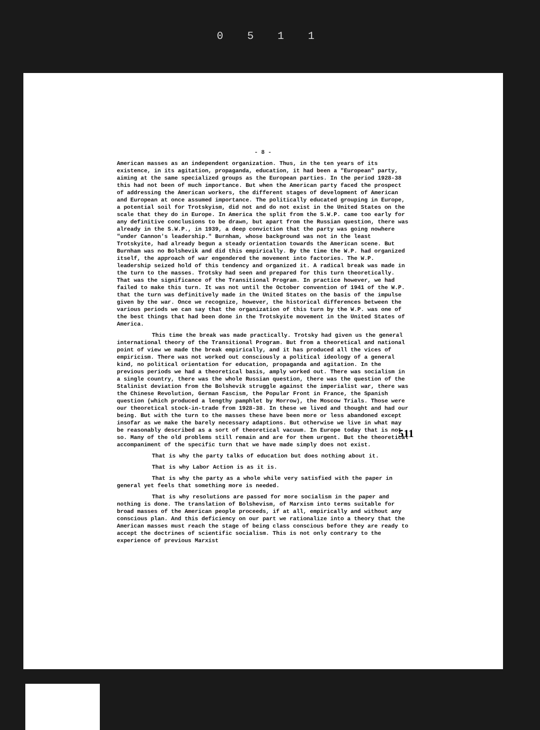0 5 1 1
- 8 -
American masses as an independent organization. Thus, in the ten years of its existence, in its agitation, propaganda, education, it had been a "European" party, aiming at the same specialized groups as the European parties. In the period 1928-38 this had not been of much importance. But when the American party faced the prospect of addressing the American workers, the different stages of development of American and European at once assumed importance. The politically educated grouping in Europe, a potential soil for Trotskyism, did not and do not exist in the United States on the scale that they do in Europe. In America the split from the S.W.P. came too early for any definitive conclusions to be drawn, but apart from the Russian question, there was already in the S.W.P., in 1939, a deep conviction that the party was going nowhere "under Cannon's leadership." Burnham, whose background was not in the least Trotskyite, had already begun a steady orientation towards the American scene. But Burnham was no Bolshevik and did this empirically. By the time the W.P. had organized itself, the approach of war engendered the movement into factories. The W.P. leadership seized hold of this tendency and organized it. A radical break was made in the turn to the masses. Trotsky had seen and prepared for this turn theoretically. That was the significance of the Transitional Program. In practice however, we had failed to make this turn. It was not until the October convention of 1941 of the W.P. that the turn was definitively made in the United States on the basis of the impulse given by the war. Once we recognize, however, the historical differences between the various periods we can say that the organization of this turn by the W.P. was one of the best things that had been done in the Trotskyite movement in the United States of America.
This time the break was made practically. Trotsky had given us the general international theory of the Transitional Program. But from a theoretical and national point of view we made the break empirically, and it has produced all the vices of empiricism. There was not worked out consciously a political ideology of a general kind, no political orientation for education, propaganda and agitation. In the previous periods we had a theoretical basis, amply worked out. There was socialism in a single country, there was the whole Russian question, there was the question of the Stalinist deviation from the Bolshevik struggle against the imperialist war, there was the Chinese Revolution, German Fascism, the Popular Front in France, the Spanish question (which produced a lengthy pamphlet by Morrow), the Moscow Trials. Those were our theoretical stock-in-trade from 1928-38. In these we lived and thought and had our being. But with the turn to the masses these have been more or less abandoned except insofar as we make the barely necessary adaptions. But otherwise we live in what may be reasonably described as a sort of theoretical vacuum. In Europe today that is not so. Many of the old problems still remain and are for them urgent. But the theoretical accompaniment of the specific turn that we have made simply does not exist.
That is why the party talks of education but does nothing about it.
That is why Labor Action is as it is.
That is why the party as a whole while very satisfied with the paper in general yet feels that something more is needed.
That is why resolutions are passed for more socialism in the paper and nothing is done. The translation of Bolshevism, of Marxism into terms suitable for broad masses of the American people proceeds, if at all, empirically and without any conscious plan. And this deficiency on our part we rationalize into a theory that the American masses must reach the stage of being class conscious before they are ready to accept the doctrines of scientific socialism. This is not only contrary to the experience of previous Marxist
511